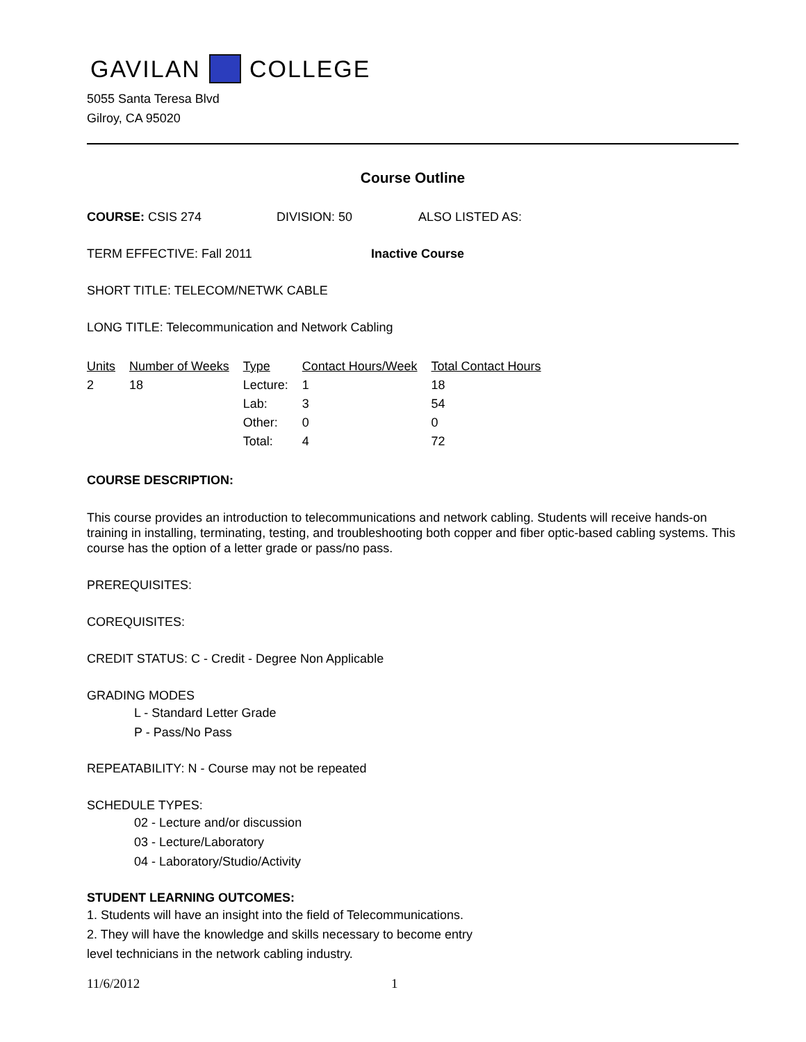GAVILAN COLLEGE
5055 Santa Teresa Blvd
Gilroy, CA 95020
Course Outline
COURSE: CSIS 274 DIVISION: 50 ALSO LISTED AS:
TERM EFFECTIVE: Fall 2011 Inactive Course
SHORT TITLE: TELECOM/NETWK CABLE
LONG TITLE: Telecommunication and Network Cabling
| Units | Number of Weeks | Type | Contact Hours/Week | Total Contact Hours |
| --- | --- | --- | --- | --- |
| 2 | 18 | Lecture: | 1 | 18 |
| | | Lab: | 3 | 54 |
| | | Other: | 0 | 0 |
| | | Total: | 4 | 72 |
COURSE DESCRIPTION:
This course provides an introduction to telecommunications and network cabling. Students will receive hands-on training in installing, terminating, testing, and troubleshooting both copper and fiber optic-based cabling systems. This course has the option of a letter grade or pass/no pass.
PREREQUISITES:
COREQUISITES:
CREDIT STATUS: C - Credit - Degree Non Applicable
GRADING MODES
L - Standard Letter Grade
P - Pass/No Pass
REPEATABILITY: N - Course may not be repeated
SCHEDULE TYPES:
02 - Lecture and/or discussion
03 - Lecture/Laboratory
04 - Laboratory/Studio/Activity
STUDENT LEARNING OUTCOMES:
1. Students will have an insight into the field of Telecommunications.
2. They will have the knowledge and skills necessary to become entry
level technicians in the network cabling industry.
11/6/2012 1